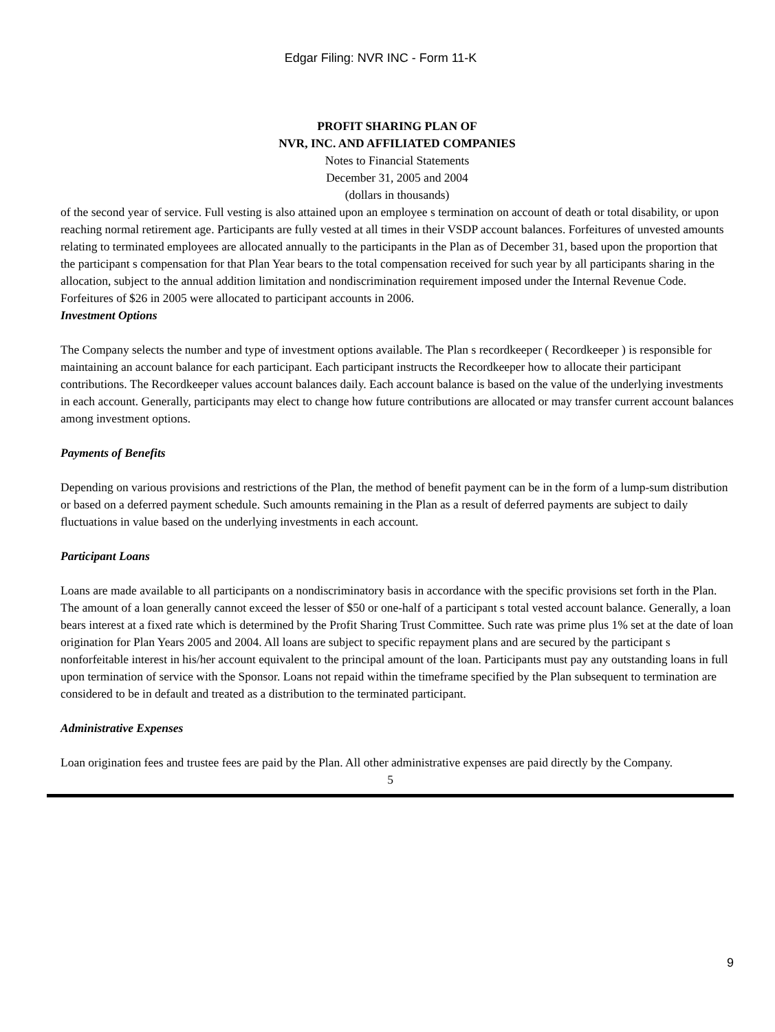Edgar Filing: NVR INC - Form 11-K
PROFIT SHARING PLAN OF
NVR, INC. AND AFFILIATED COMPANIES
Notes to Financial Statements
December 31, 2005 and 2004
(dollars in thousands)
of the second year of service. Full vesting is also attained upon an employee s termination on account of death or total disability, or upon reaching normal retirement age. Participants are fully vested at all times in their VSDP account balances. Forfeitures of unvested amounts relating to terminated employees are allocated annually to the participants in the Plan as of December 31, based upon the proportion that the participant s compensation for that Plan Year bears to the total compensation received for such year by all participants sharing in the allocation, subject to the annual addition limitation and nondiscrimination requirement imposed under the Internal Revenue Code. Forfeitures of $26 in 2005 were allocated to participant accounts in 2006.
Investment Options
The Company selects the number and type of investment options available. The Plan s recordkeeper ( Recordkeeper ) is responsible for maintaining an account balance for each participant. Each participant instructs the Recordkeeper how to allocate their participant contributions. The Recordkeeper values account balances daily. Each account balance is based on the value of the underlying investments in each account. Generally, participants may elect to change how future contributions are allocated or may transfer current account balances among investment options.
Payments of Benefits
Depending on various provisions and restrictions of the Plan, the method of benefit payment can be in the form of a lump-sum distribution or based on a deferred payment schedule. Such amounts remaining in the Plan as a result of deferred payments are subject to daily fluctuations in value based on the underlying investments in each account.
Participant Loans
Loans are made available to all participants on a nondiscriminatory basis in accordance with the specific provisions set forth in the Plan. The amount of a loan generally cannot exceed the lesser of $50 or one-half of a participant s total vested account balance. Generally, a loan bears interest at a fixed rate which is determined by the Profit Sharing Trust Committee. Such rate was prime plus 1% set at the date of loan origination for Plan Years 2005 and 2004. All loans are subject to specific repayment plans and are secured by the participant s nonforfeitable interest in his/her account equivalent to the principal amount of the loan. Participants must pay any outstanding loans in full upon termination of service with the Sponsor. Loans not repaid within the timeframe specified by the Plan subsequent to termination are considered to be in default and treated as a distribution to the terminated participant.
Administrative Expenses
Loan origination fees and trustee fees are paid by the Plan. All other administrative expenses are paid directly by the Company.
5
9